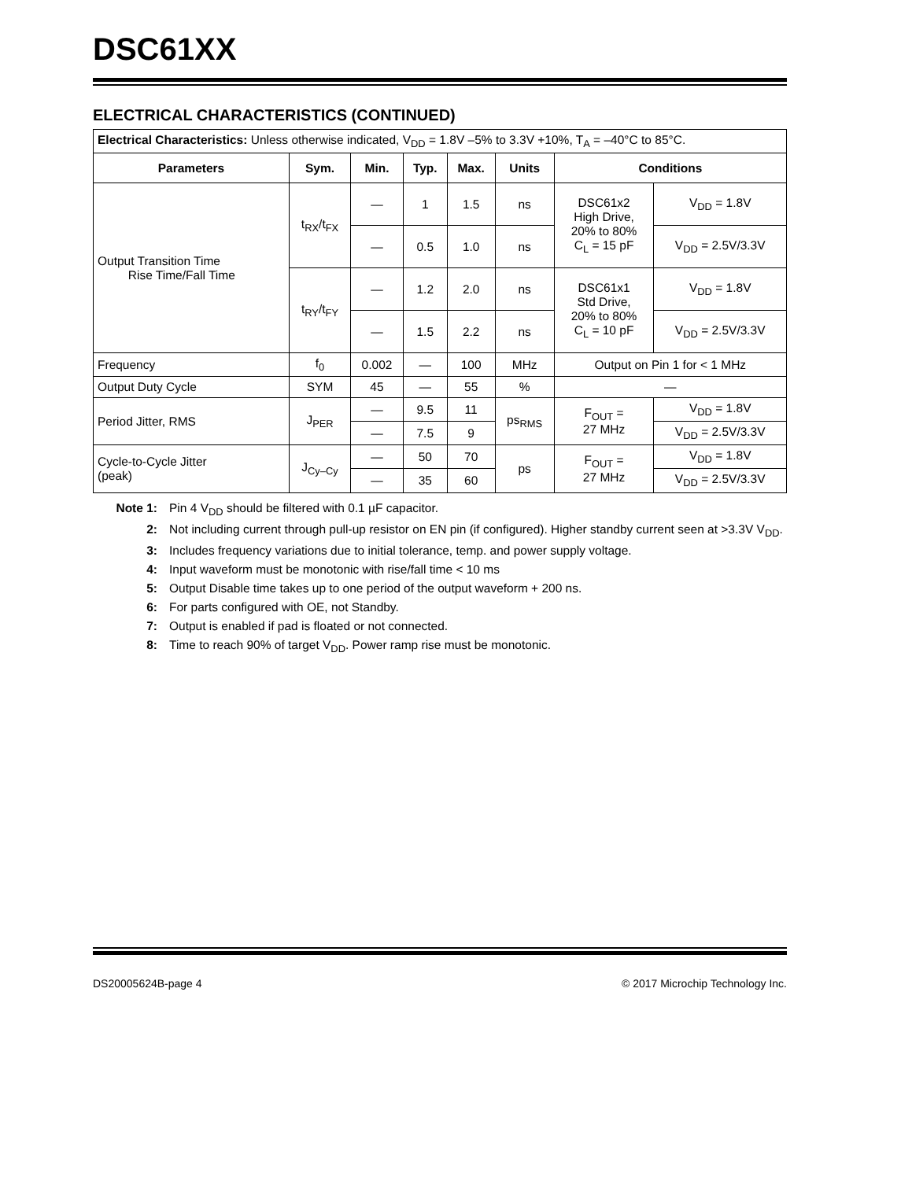DSC61XX
ELECTRICAL CHARACTERISTICS (CONTINUED)
| Electrical Characteristics: Unless otherwise indicated, V<sub>DD</sub> = 1.8V –5% to 3.3V +10%, T<sub>A</sub> = –40°C to 85°C. | | | | | | | |
| Parameters | Sym. | Min. | Typ. | Max. | Units | Conditions | |
| Output Transition Time Rise Time/Fall Time | t<sub>RX</sub>/t<sub>FX</sub> | — | 1 | 1.5 | ns | DSC61x2 High Drive, 20% to 80% C<sub>L</sub> = 15 pF | V<sub>DD</sub> = 1.8V |
| | | — | 0.5 | 1.0 | ns | | V<sub>DD</sub> = 2.5V/3.3V |
| | t<sub>RY</sub>/t<sub>FY</sub> | — | 1.2 | 2.0 | ns | DSC61x1 Std Drive, 20% to 80% C<sub>L</sub> = 10 pF | V<sub>DD</sub> = 1.8V |
| | | — | 1.5 | 2.2 | ns | | V<sub>DD</sub> = 2.5V/3.3V |
| Frequency | f<sub>0</sub> | 0.002 | — | 100 | MHz | Output on Pin 1 for < 1 MHz | |
| Output Duty Cycle | SYM | 45 | — | 55 | % | — | |
| Period Jitter, RMS | J<sub>PER</sub> | — | 9.5 | 11 | ps<sub>RMS</sub> | F<sub>OUT</sub> = 27 MHz | V<sub>DD</sub> = 1.8V |
| | | — | 7.5 | 9 | | | V<sub>DD</sub> = 2.5V/3.3V |
| Cycle-to-Cycle Jitter (peak) | J<sub>Cy–Cy</sub> | — | 50 | 70 | ps | F<sub>OUT</sub> = 27 MHz | V<sub>DD</sub> = 1.8V |
| | | — | 35 | 60 | | | V<sub>DD</sub> = 2.5V/3.3V |
Note 1: Pin 4 V<sub>DD</sub> should be filtered with 0.1 µF capacitor.
2: Not including current through pull-up resistor on EN pin (if configured). Higher standby current seen at >3.3V V<sub>DD</sub>.
3: Includes frequency variations due to initial tolerance, temp. and power supply voltage.
4: Input waveform must be monotonic with rise/fall time < 10 ms
5: Output Disable time takes up to one period of the output waveform + 200 ns.
6: For parts configured with OE, not Standby.
7: Output is enabled if pad is floated or not connected.
8: Time to reach 90% of target V<sub>DD</sub>. Power ramp rise must be monotonic.
DS20005624B-page 4 © 2017 Microchip Technology Inc.